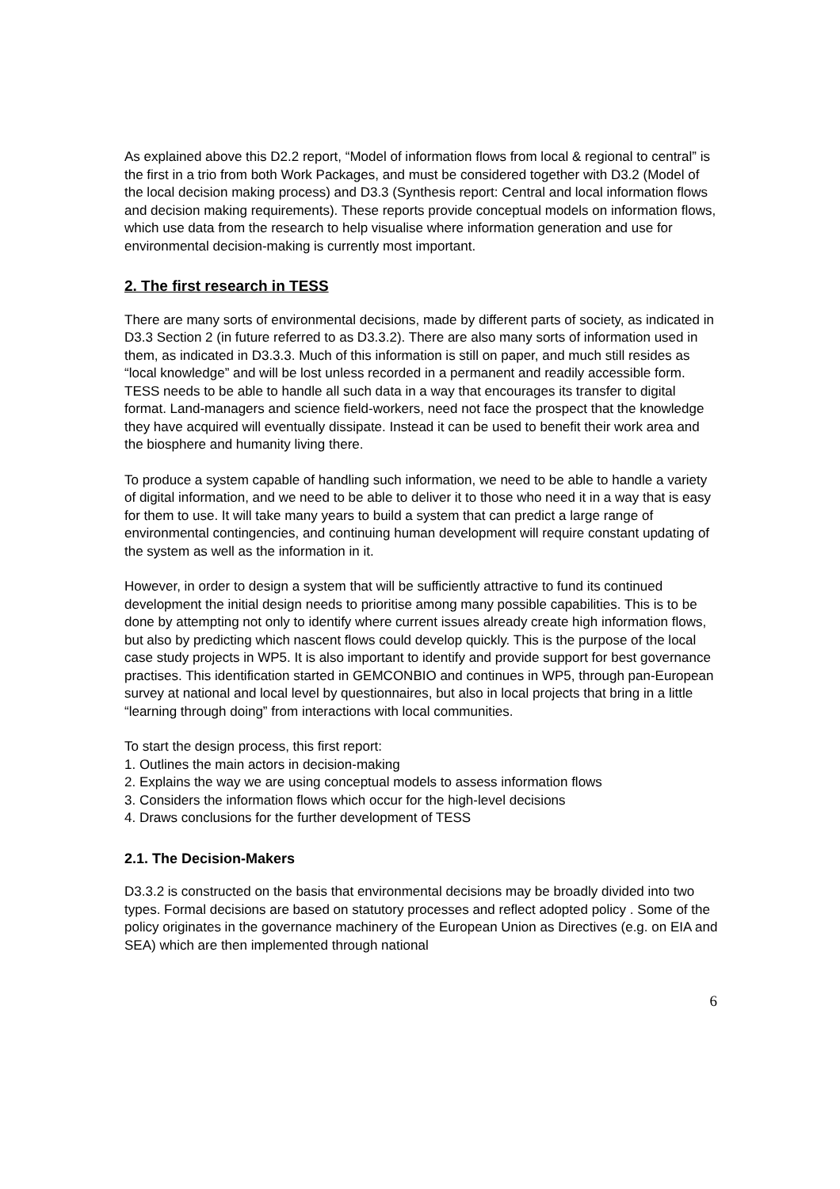As explained above this D2.2 report, “Model of information flows from local & regional to central” is the first in a trio from both Work Packages, and must be considered together with D3.2 (Model of the local decision making process) and D3.3 (Synthesis report: Central and local information flows and decision making requirements). These reports provide conceptual models on information flows, which use data from the research to help visualise where information generation and use for environmental decision-making is currently most important.
2. The first research in TESS
There are many sorts of environmental decisions, made by different parts of society, as indicated in D3.3 Section 2 (in future referred to as D3.3.2). There are also many sorts of information used in them, as indicated in D3.3.3. Much of this information is still on paper, and much still resides as “local knowledge” and will be lost unless recorded in a permanent and readily accessible form. TESS needs to be able to handle all such data in a way that encourages its transfer to digital format. Land-managers and science field-workers, need not face the prospect that the knowledge they have acquired will eventually dissipate. Instead it can be used to benefit their work area and the biosphere and humanity living there.
To produce a system capable of handling such information, we need to be able to handle a variety of digital information, and we need to be able to deliver it to those who need it in a way that is easy for them to use. It will take many years to build a system that can predict a large range of environmental contingencies, and continuing human development will require constant updating of the system as well as the information in it.
However, in order to design a system that will be sufficiently attractive to fund its continued development the initial design needs to prioritise among many possible capabilities. This is to be done by attempting not only to identify where current issues already create high information flows, but also by predicting which nascent flows could develop quickly. This is the purpose of the local case study projects in WP5. It is also important to identify and provide support for best governance practises. This identification started in GEMCONBIO and continues in WP5, through pan-European survey at national and local level by questionnaires, but also in local projects that bring in a little “learning through doing” from interactions with local communities.
To start the design process, this first report:
1. Outlines the main actors in decision-making
2. Explains the way we are using conceptual models to assess information flows
3. Considers the information flows which occur for the high-level decisions
4. Draws conclusions for the further development of TESS
2.1. The Decision-Makers
D3.3.2 is constructed on the basis that environmental decisions may be broadly divided into two types. Formal decisions are based on statutory processes and reflect adopted policy . Some of the policy originates in the governance machinery of the European Union as Directives (e.g. on EIA and SEA) which are then implemented through national
6